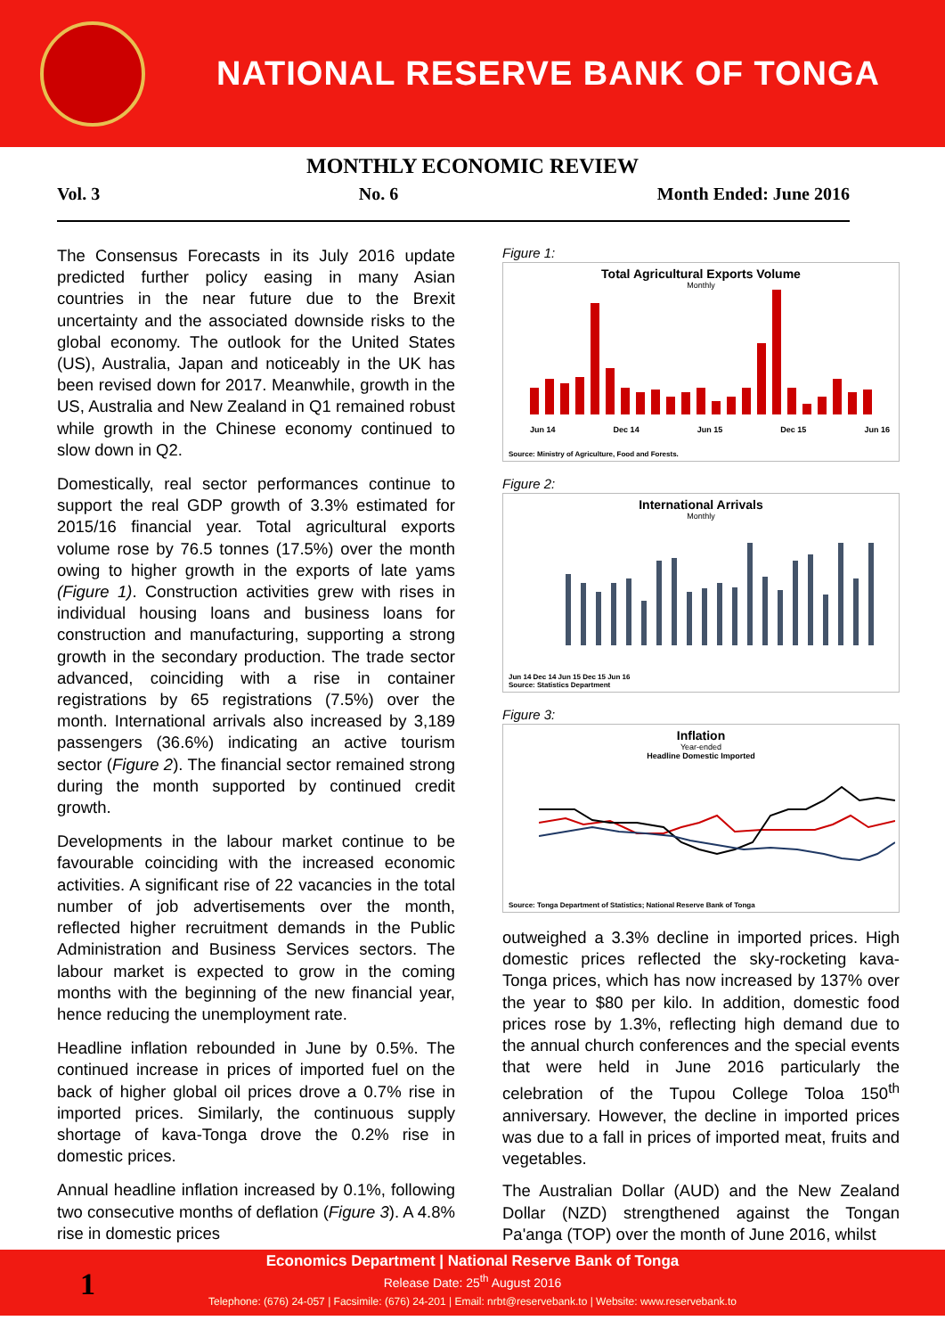NATIONAL RESERVE BANK OF TONGA
MONTHLY ECONOMIC REVIEW
Vol. 3 No. 6 Month Ended: June 2016
The Consensus Forecasts in its July 2016 update predicted further policy easing in many Asian countries in the near future due to the Brexit uncertainty and the associated downside risks to the global economy. The outlook for the United States (US), Australia, Japan and noticeably in the UK has been revised down for 2017. Meanwhile, growth in the US, Australia and New Zealand in Q1 remained robust while growth in the Chinese economy continued to slow down in Q2.
Domestically, real sector performances continue to support the real GDP growth of 3.3% estimated for 2015/16 financial year. Total agricultural exports volume rose by 76.5 tonnes (17.5%) over the month owing to higher growth in the exports of late yams (Figure 1). Construction activities grew with rises in individual housing loans and business loans for construction and manufacturing, supporting a strong growth in the secondary production. The trade sector advanced, coinciding with a rise in container registrations by 65 registrations (7.5%) over the month. International arrivals also increased by 3,189 passengers (36.6%) indicating an active tourism sector (Figure 2). The financial sector remained strong during the month supported by continued credit growth.
Developments in the labour market continue to be favourable coinciding with the increased economic activities. A significant rise of 22 vacancies in the total number of job advertisements over the month, reflected higher recruitment demands in the Public Administration and Business Services sectors. The labour market is expected to grow in the coming months with the beginning of the new financial year, hence reducing the unemployment rate.
Headline inflation rebounded in June by 0.5%. The continued increase in prices of imported fuel on the back of higher global oil prices drove a 0.7% rise in imported prices. Similarly, the continuous supply shortage of kava-Tonga drove the 0.2% rise in domestic prices.
Annual headline inflation increased by 0.1%, following two consecutive months of deflation (Figure 3). A 4.8% rise in domestic prices
Figure 1:
Total Agricultural Exports Volume
Monthly
Jun 14 Dec 14 Jun 15 Dec 15 Jun 16
Source: Ministry of Agriculture, Food and Forests.
Figure 2:
International Arrivals
Monthly
Jun 14 Dec 14 Jun 15 Dec 15 Jun 16
Source: Statistics Department
Figure 3:
Inflation
Year-ended
Headline Domestic Imported
Source: Tonga Department of Statistics; National Reserve Bank of Tonga
outweighed a 3.3% decline in imported prices. High domestic prices reflected the sky-rocketing kava-Tonga prices, which has now increased by 137% over the year to $80 per kilo. In addition, domestic food prices rose by 1.3%, reflecting high demand due to the annual church conferences and the special events that were held in June 2016 particularly the celebration of the Tupou College Toloa 150<sup>th</sup> anniversary. However, the decline in imported prices was due to a fall in prices of imported meat, fruits and vegetables.
The Australian Dollar (AUD) and the New Zealand Dollar (NZD) strengthened against the Tongan Pa'anga (TOP) over the month of June 2016, whilst
1
Economics Department | National Reserve Bank of Tonga
Release Date: 25<sup>th</sup> August 2016
Telephone: (676) 24-057 | Facsimile: (676) 24-201 | Email: nrbt@reservebank.to | Website: www.reservebank.to